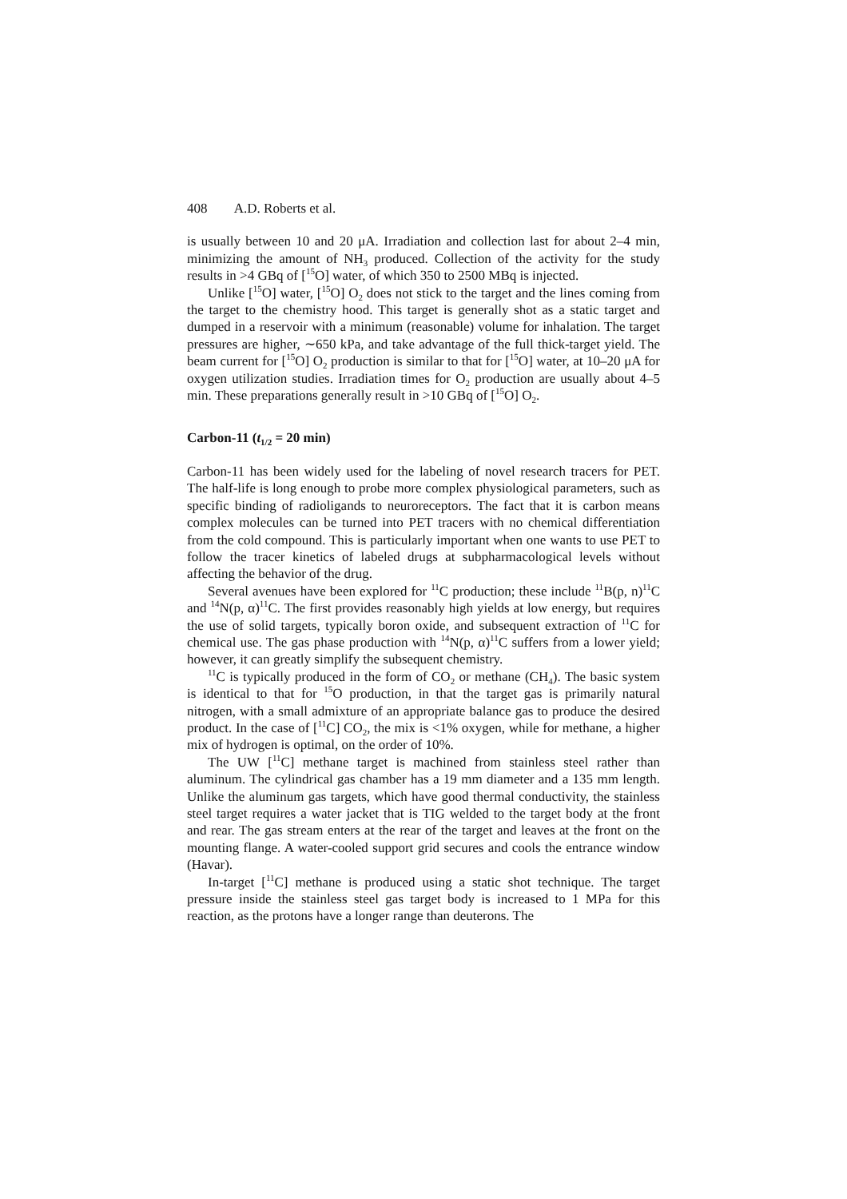408 A.D. Roberts et al.
is usually between 10 and 20 μA. Irradiation and collection last for about 2–4 min, minimizing the amount of NH<sub>3</sub> produced. Collection of the activity for the study results in >4 GBq of [<sup>15</sup>O] water, of which 350 to 2500 MBq is injected.
Unlike [<sup>15</sup>O] water, [<sup>15</sup>O] O<sub>2</sub> does not stick to the target and the lines coming from the target to the chemistry hood. This target is generally shot as a static target and dumped in a reservoir with a minimum (reasonable) volume for inhalation. The target pressures are higher, ∼650 kPa, and take advantage of the full thick-target yield. The beam current for [<sup>15</sup>O] O<sub>2</sub> production is similar to that for [<sup>15</sup>O] water, at 10–20 μA for oxygen utilization studies. Irradiation times for O<sub>2</sub> production are usually about 4–5 min. These preparations generally result in >10 GBq of [<sup>15</sup>O] O<sub>2</sub>.
Carbon-11 (t<sub>1/2</sub> = 20 min)
Carbon-11 has been widely used for the labeling of novel research tracers for PET. The half-life is long enough to probe more complex physiological parameters, such as specific binding of radioligands to neuroreceptors. The fact that it is carbon means complex molecules can be turned into PET tracers with no chemical differentiation from the cold compound. This is particularly important when one wants to use PET to follow the tracer kinetics of labeled drugs at subpharmacological levels without affecting the behavior of the drug.
Several avenues have been explored for <sup>11</sup>C production; these include <sup>11</sup>B(p, n)<sup>11</sup>C and <sup>14</sup>N(p, α)<sup>11</sup>C. The first provides reasonably high yields at low energy, but requires the use of solid targets, typically boron oxide, and subsequent extraction of <sup>11</sup>C for chemical use. The gas phase production with <sup>14</sup>N(p, α)<sup>11</sup>C suffers from a lower yield; however, it can greatly simplify the subsequent chemistry.
<sup>11</sup>C is typically produced in the form of CO<sub>2</sub> or methane (CH<sub>4</sub>). The basic system is identical to that for <sup>15</sup>O production, in that the target gas is primarily natural nitrogen, with a small admixture of an appropriate balance gas to produce the desired product. In the case of [<sup>11</sup>C] CO<sub>2</sub>, the mix is <1% oxygen, while for methane, a higher mix of hydrogen is optimal, on the order of 10%.
The UW [<sup>11</sup>C] methane target is machined from stainless steel rather than aluminum. The cylindrical gas chamber has a 19 mm diameter and a 135 mm length. Unlike the aluminum gas targets, which have good thermal conductivity, the stainless steel target requires a water jacket that is TIG welded to the target body at the front and rear. The gas stream enters at the rear of the target and leaves at the front on the mounting flange. A water-cooled support grid secures and cools the entrance window (Havar).
In-target [<sup>11</sup>C] methane is produced using a static shot technique. The target pressure inside the stainless steel gas target body is increased to 1 MPa for this reaction, as the protons have a longer range than deuterons. The